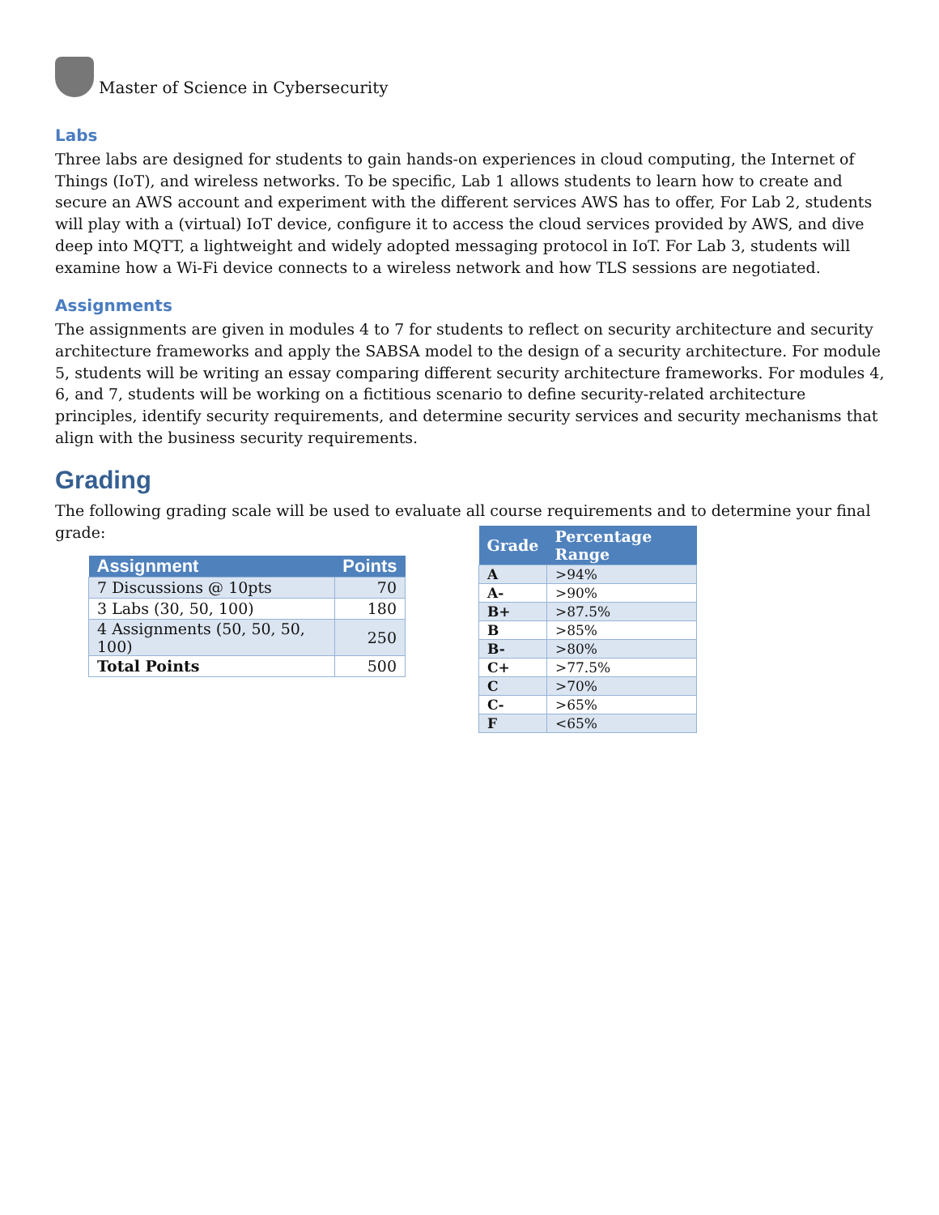Master of Science in Cybersecurity
Labs
Three labs are designed for students to gain hands-on experiences in cloud computing, the Internet of Things (IoT), and wireless networks. To be specific, Lab 1 allows students to learn how to create and secure an AWS account and experiment with the different services AWS has to offer, For Lab 2, students will play with a (virtual) IoT device, configure it to access the cloud services provided by AWS, and dive deep into MQTT, a lightweight and widely adopted messaging protocol in IoT. For Lab 3, students will examine how a Wi-Fi device connects to a wireless network and how TLS sessions are negotiated.
Assignments
The assignments are given in modules 4 to 7 for students to reflect on security architecture and security architecture frameworks and apply the SABSA model to the design of a security architecture. For module 5, students will be writing an essay comparing different security architecture frameworks. For modules 4, 6, and 7, students will be working on a fictitious scenario to define security-related architecture principles, identify security requirements, and determine security services and security mechanisms that align with the business security requirements.
Grading
The following grading scale will be used to evaluate all course requirements and to determine your final grade:
| Assignment | Points |
| --- | --- |
| 7 Discussions @ 10pts | 70 |
| 3 Labs (30, 50, 100) | 180 |
| 4 Assignments (50, 50, 50, 100) | 250 |
| Total Points | 500 |
| Grade | Percentage Range |
| --- | --- |
| A | >94% |
| A- | >90% |
| B+ | >87.5% |
| B | >85% |
| B- | >80% |
| C+ | >77.5% |
| C | >70% |
| C- | >65% |
| F | <65% |